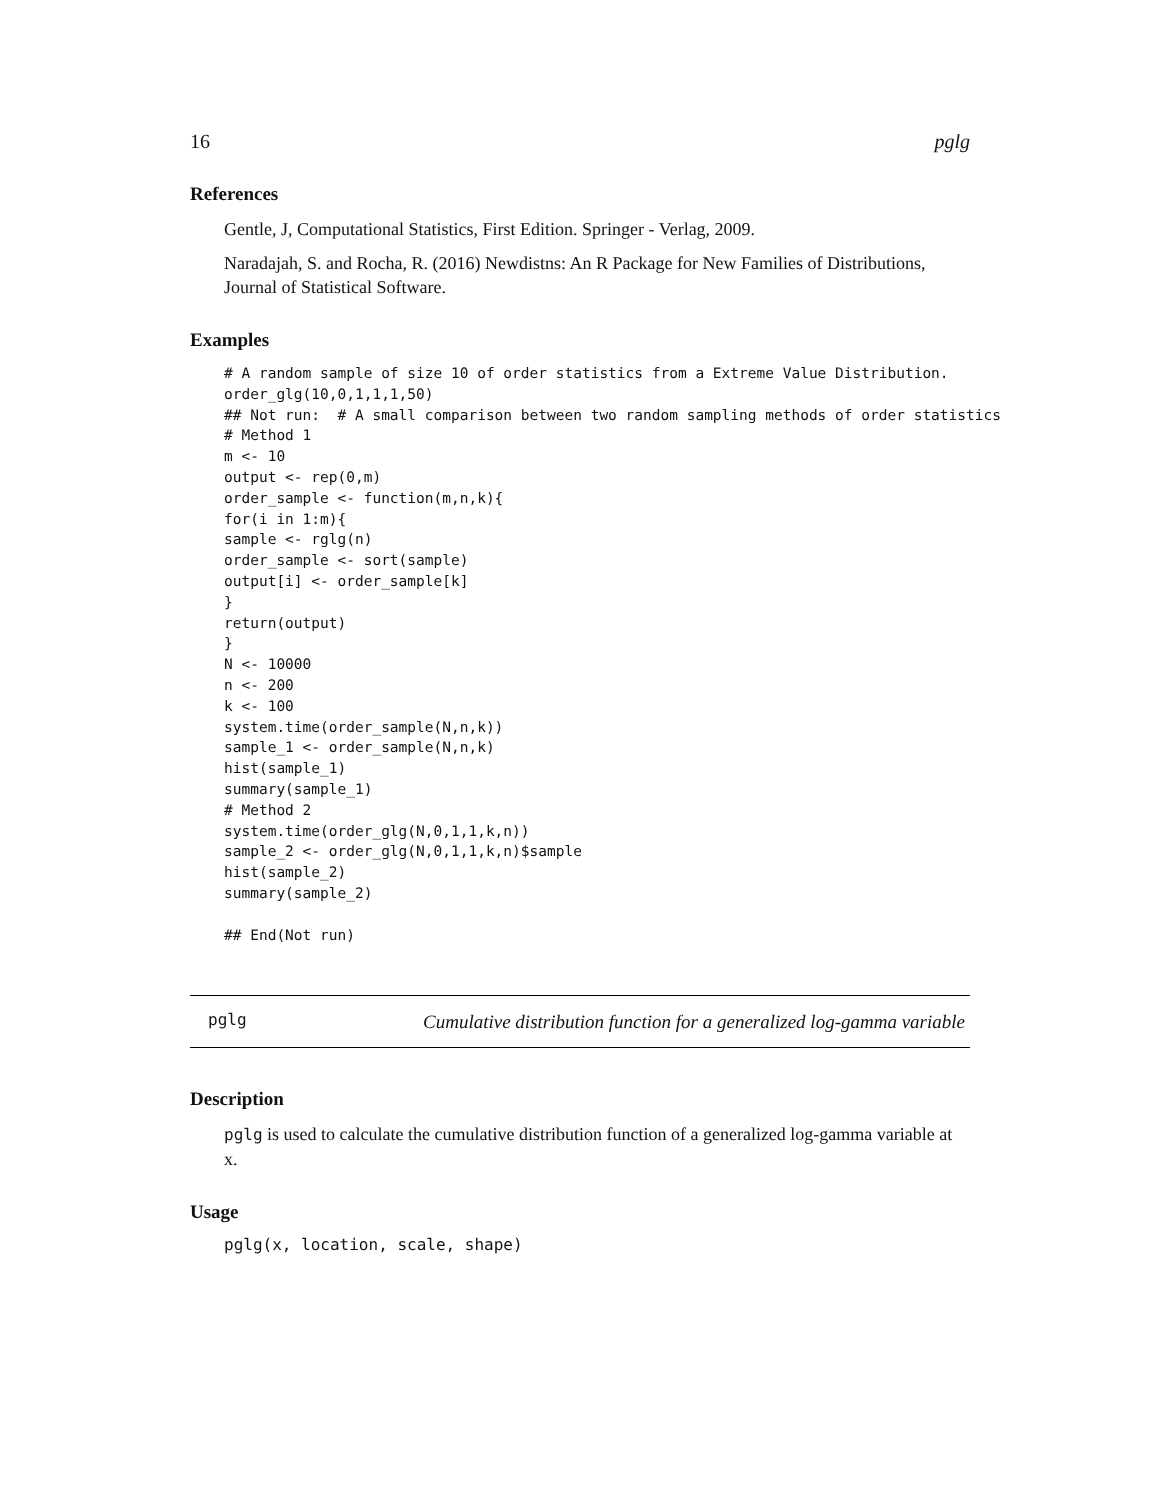16 pglg
References
Gentle, J, Computational Statistics, First Edition. Springer - Verlag, 2009.
Naradajah, S. and Rocha, R. (2016) Newdistns: An R Package for New Families of Distributions, Journal of Statistical Software.
Examples
# A random sample of size 10 of order statistics from a Extreme Value Distribution.
order_glg(10,0,1,1,1,50)
## Not run:  # A small comparison between two random sampling methods of order statistics
# Method 1
m <- 10
output <- rep(0,m)
order_sample <- function(m,n,k){
for(i in 1:m){
sample <- rglg(n)
order_sample <- sort(sample)
output[i] <- order_sample[k]
}
return(output)
}
N <- 10000
n <- 200
k <- 100
system.time(order_sample(N,n,k))
sample_1 <- order_sample(N,n,k)
hist(sample_1)
summary(sample_1)
# Method 2
system.time(order_glg(N,0,1,1,k,n))
sample_2 <- order_glg(N,0,1,1,k,n)$sample
hist(sample_2)
summary(sample_2)

## End(Not run)
pglg
Cumulative distribution function for a generalized log-gamma variable
Description
pglg is used to calculate the cumulative distribution function of a generalized log-gamma variable at x.
Usage
pglg(x, location, scale, shape)